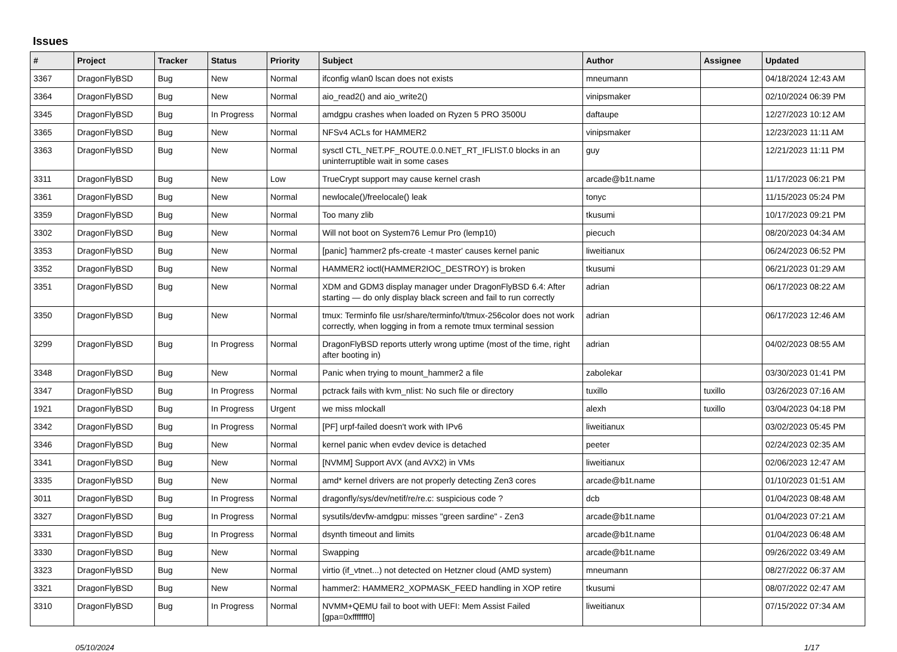Issues
| # | Project | Tracker | Status | Priority | Subject | Author | Assignee | Updated |
| --- | --- | --- | --- | --- | --- | --- | --- | --- |
| 3367 | DragonFlyBSD | Bug | New | Normal | ifconfig wlan0 lscan does not exists | mneumann | | 04/18/2024 12:43 AM |
| 3364 | DragonFlyBSD | Bug | New | Normal | aio_read2() and aio_write2() | vinipsmaker | | 02/10/2024 06:39 PM |
| 3345 | DragonFlyBSD | Bug | In Progress | Normal | amdgpu crashes when loaded on Ryzen 5 PRO 3500U | daftaupe | | 12/27/2023 10:12 AM |
| 3365 | DragonFlyBSD | Bug | New | Normal | NFSv4 ACLs for HAMMER2 | vinipsmaker | | 12/23/2023 11:11 AM |
| 3363 | DragonFlyBSD | Bug | New | Normal | sysctl CTL_NET.PF_ROUTE.0.0.NET_RT_IFLIST.0 blocks in an uninterruptible wait in some cases | guy | | 12/21/2023 11:11 PM |
| 3311 | DragonFlyBSD | Bug | New | Low | TrueCrypt support may cause kernel crash | arcade@b1t.name | | 11/17/2023 06:21 PM |
| 3361 | DragonFlyBSD | Bug | New | Normal | newlocale()/freelocale() leak | tonyc | | 11/15/2023 05:24 PM |
| 3359 | DragonFlyBSD | Bug | New | Normal | Too many zlib | tkusumi | | 10/17/2023 09:21 PM |
| 3302 | DragonFlyBSD | Bug | New | Normal | Will not boot on System76 Lemur Pro (lemp10) | piecuch | | 08/20/2023 04:34 AM |
| 3353 | DragonFlyBSD | Bug | New | Normal | [panic] 'hammer2 pfs-create -t master' causes kernel panic | liweitianux | | 06/24/2023 06:52 PM |
| 3352 | DragonFlyBSD | Bug | New | Normal | HAMMER2 ioctl(HAMMER2IOC_DESTROY) is broken | tkusumi | | 06/21/2023 01:29 AM |
| 3351 | DragonFlyBSD | Bug | New | Normal | XDM and GDM3 display manager under DragonFlyBSD 6.4: After starting — do only display black screen and fail to run correctly | adrian | | 06/17/2023 08:22 AM |
| 3350 | DragonFlyBSD | Bug | New | Normal | tmux: Terminfo file usr/share/terminfo/t/tmux-256color does not work correctly, when logging in from a remote tmux terminal session | adrian | | 06/17/2023 12:46 AM |
| 3299 | DragonFlyBSD | Bug | In Progress | Normal | DragonFlyBSD reports utterly wrong uptime (most of the time, right after booting in) | adrian | | 04/02/2023 08:55 AM |
| 3348 | DragonFlyBSD | Bug | New | Normal | Panic when trying to mount_hammer2 a file | zabolekar | | 03/30/2023 01:41 PM |
| 3347 | DragonFlyBSD | Bug | In Progress | Normal | pctrack fails with kvm_nlist: No such file or directory | tuxillo | tuxillo | 03/26/2023 07:16 AM |
| 1921 | DragonFlyBSD | Bug | In Progress | Urgent | we miss mlockall | alexh | tuxillo | 03/04/2023 04:18 PM |
| 3342 | DragonFlyBSD | Bug | In Progress | Normal | [PF] urpf-failed doesn't work with IPv6 | liweitianux | | 03/02/2023 05:45 PM |
| 3346 | DragonFlyBSD | Bug | New | Normal | kernel panic when evdev device is detached | peeter | | 02/24/2023 02:35 AM |
| 3341 | DragonFlyBSD | Bug | New | Normal | [NVMM] Support AVX (and AVX2) in VMs | liweitianux | | 02/06/2023 12:47 AM |
| 3335 | DragonFlyBSD | Bug | New | Normal | amd* kernel drivers are not properly detecting Zen3 cores | arcade@b1t.name | | 01/10/2023 01:51 AM |
| 3011 | DragonFlyBSD | Bug | In Progress | Normal | dragonfly/sys/dev/netif/re/re.c: suspicious code ? | dcb | | 01/04/2023 08:48 AM |
| 3327 | DragonFlyBSD | Bug | In Progress | Normal | sysutils/devfw-amdgpu: misses "green sardine" - Zen3 | arcade@b1t.name | | 01/04/2023 07:21 AM |
| 3331 | DragonFlyBSD | Bug | In Progress | Normal | dsynth timeout and limits | arcade@b1t.name | | 01/04/2023 06:48 AM |
| 3330 | DragonFlyBSD | Bug | New | Normal | Swapping | arcade@b1t.name | | 09/26/2022 03:49 AM |
| 3323 | DragonFlyBSD | Bug | New | Normal | virtio (if_vtnet...) not detected on Hetzner cloud (AMD system) | mneumann | | 08/27/2022 06:37 AM |
| 3321 | DragonFlyBSD | Bug | New | Normal | hammer2: HAMMER2_XOPMASK_FEED handling in XOP retire | tkusumi | | 08/07/2022 02:47 AM |
| 3310 | DragonFlyBSD | Bug | In Progress | Normal | NVMM+QEMU fail to boot with UEFI: Mem Assist Failed [gpa=0xfffffff0] | liweitianux | | 07/15/2022 07:34 AM |
05/10/2024 1/17